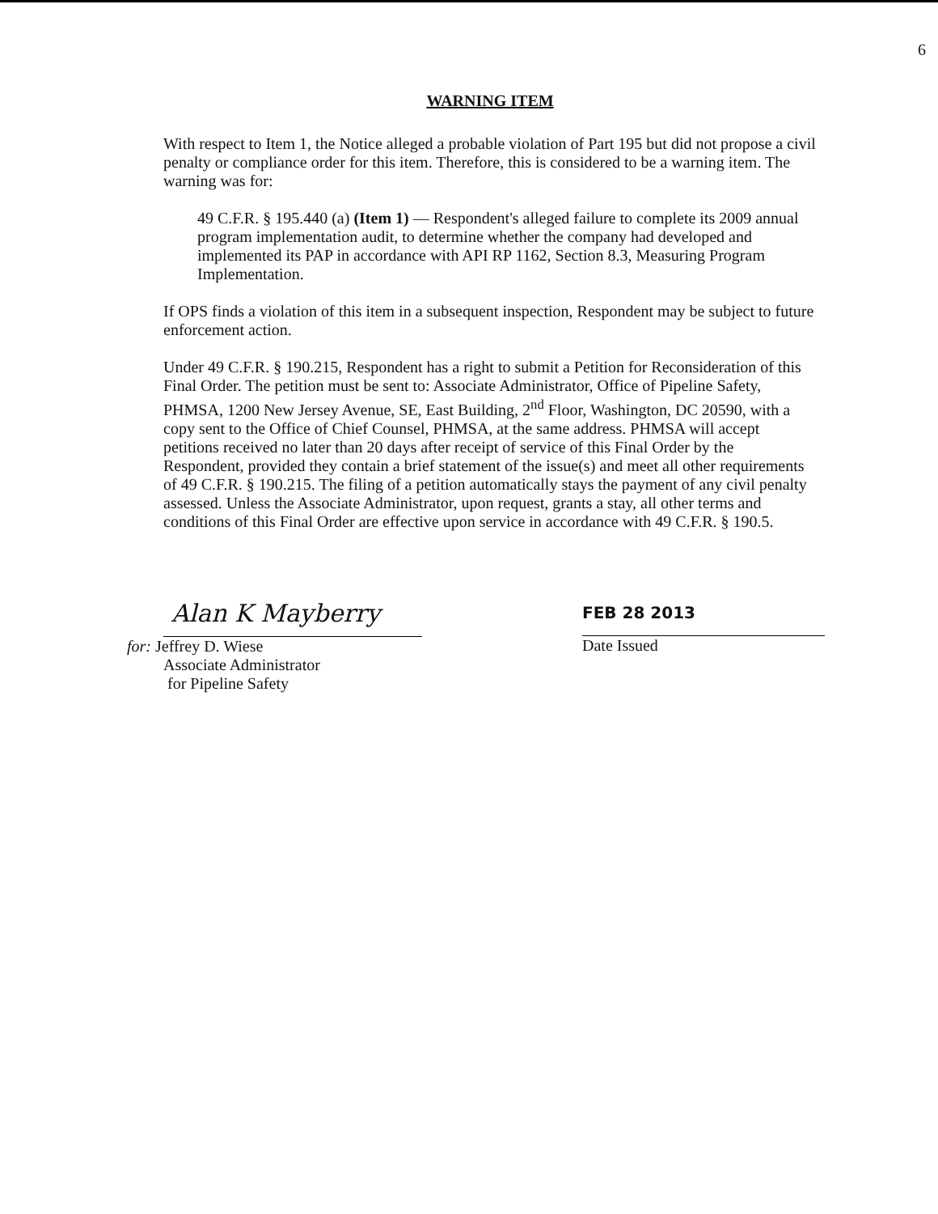6
WARNING ITEM
With respect to Item 1, the Notice alleged a probable violation of Part 195 but did not propose a civil penalty or compliance order for this item. Therefore, this is considered to be a warning item. The warning was for:
49 C.F.R. § 195.440 (a) (Item 1) — Respondent's alleged failure to complete its 2009 annual program implementation audit, to determine whether the company had developed and implemented its PAP in accordance with API RP 1162, Section 8.3, Measuring Program Implementation.
If OPS finds a violation of this item in a subsequent inspection, Respondent may be subject to future enforcement action.
Under 49 C.F.R. § 190.215, Respondent has a right to submit a Petition for Reconsideration of this Final Order. The petition must be sent to: Associate Administrator, Office of Pipeline Safety, PHMSA, 1200 New Jersey Avenue, SE, East Building, 2<sup>nd</sup> Floor, Washington, DC 20590, with a copy sent to the Office of Chief Counsel, PHMSA, at the same address. PHMSA will accept petitions received no later than 20 days after receipt of service of this Final Order by the Respondent, provided they contain a brief statement of the issue(s) and meet all other requirements of 49 C.F.R. § 190.215. The filing of a petition automatically stays the payment of any civil penalty assessed. Unless the Associate Administrator, upon request, grants a stay, all other terms and conditions of this Final Order are effective upon service in accordance with 49 C.F.R. § 190.5.
Alan K Mayberry
for: Jeffrey D. Wiese
Associate Administrator
for Pipeline Safety
FEB 28 2013
Date Issued